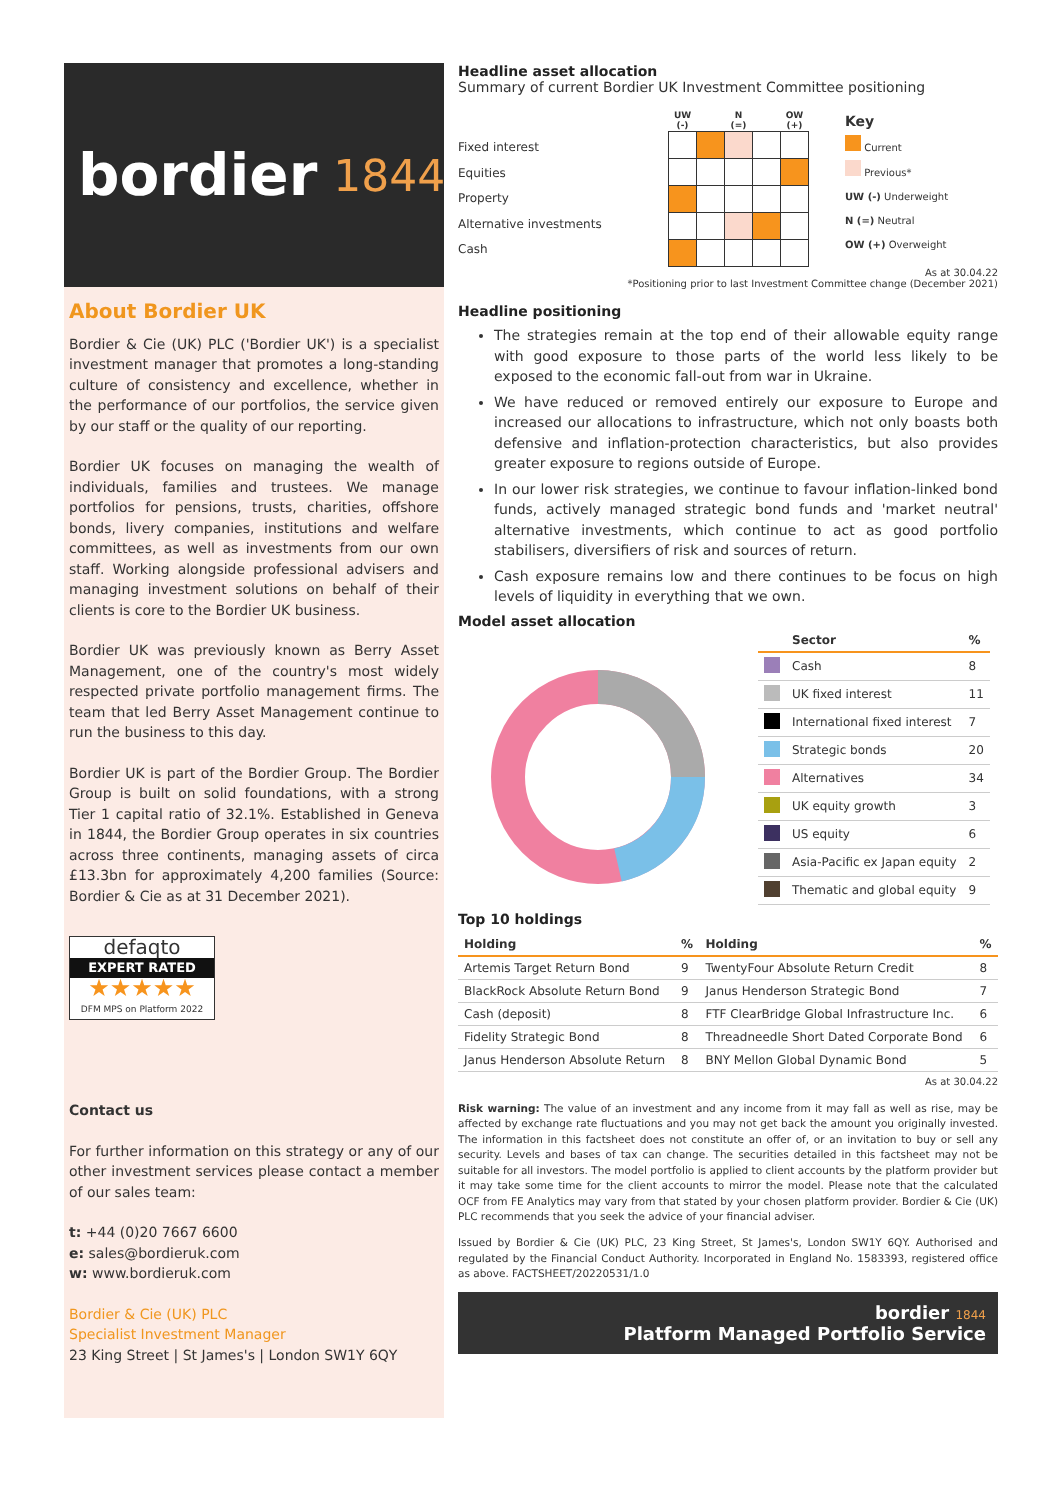bordier 1844
About Bordier UK
Bordier & Cie (UK) PLC ('Bordier UK') is a specialist investment manager that promotes a long-standing culture of consistency and excellence, whether in the performance of our portfolios, the service given by our staff or the quality of our reporting.
Bordier UK focuses on managing the wealth of individuals, families and trustees. We manage portfolios for pensions, trusts, charities, offshore bonds, livery companies, institutions and welfare committees, as well as investments from our own staff. Working alongside professional advisers and managing investment solutions on behalf of their clients is core to the Bordier UK business.
Bordier UK was previously known as Berry Asset Management, one of the country's most widely respected private portfolio management firms. The team that led Berry Asset Management continue to run the business to this day.
Bordier UK is part of the Bordier Group. The Bordier Group is built on solid foundations, with a strong Tier 1 capital ratio of 32.1%. Established in Geneva in 1844, the Bordier Group operates in six countries across three continents, managing assets of circa £13.3bn for approximately 4,200 families (Source: Bordier & Cie as at 31 December 2021).
defaqto
EXPERT RATED
★★★★★
DFM MPS on Platform 2022
Contact us
For further information on this strategy or any of our other investment services please contact a member of our sales team:
t: +44 (0)20 7667 6600
e: sales@bordieruk.com
w: www.bordieruk.com
Bordier & Cie (UK) PLC
Specialist Investment Manager
23 King Street | St James's | London SW1Y 6QY
Headline asset allocation
Summary of current Bordier UK Investment Committee positioning
Fixed interest
Equities
Property
Alternative investments
Cash
| UW (-) | | N (=) | | OW (+) |
| --- | --- | --- | --- | --- |
Key
Current
Previous*
UW (-) Underweight
N (=) Neutral
OW (+) Overweight
As at 30.04.22
*Positioning prior to last Investment Committee change (December 2021)
Headline positioning
The strategies remain at the top end of their allowable equity range with good exposure to those parts of the world less likely to be exposed to the economic fall-out from war in Ukraine.
We have reduced or removed entirely our exposure to Europe and increased our allocations to infrastructure, which not only boasts both defensive and inflation-protection characteristics, but also provides greater exposure to regions outside of Europe.
In our lower risk strategies, we continue to favour inflation-linked bond funds, actively managed strategic bond funds and 'market neutral' alternative investments, which continue to act as good portfolio stabilisers, diversifiers of risk and sources of return.
Cash exposure remains low and there continues to be focus on high levels of liquidity in everything that we own.
Model asset allocation
| | Sector | % |
| --- | --- | --- |
| | Cash | 8 |
| | UK fixed interest | 11 |
| | International fixed interest | 7 |
| | Strategic bonds | 20 |
| | Alternatives | 34 |
| | UK equity growth | 3 |
| | US equity | 6 |
| | Asia-Pacific ex Japan equity | 2 |
| | Thematic and global equity | 9 |
Top 10 holdings
| Holding | % | Holding | % |
| --- | --- | --- | --- |
| Artemis Target Return Bond | 9 | TwentyFour Absolute Return Credit | 8 |
| BlackRock Absolute Return Bond | 9 | Janus Henderson Strategic Bond | 7 |
| Cash (deposit) | 8 | FTF ClearBridge Global Infrastructure Inc. | 6 |
| Fidelity Strategic Bond | 8 | Threadneedle Short Dated Corporate Bond | 6 |
| Janus Henderson Absolute Return | 8 | BNY Mellon Global Dynamic Bond | 5 |
As at 30.04.22
Risk warning: The value of an investment and any income from it may fall as well as rise, may be affected by exchange rate fluctuations and you may not get back the amount you originally invested. The information in this factsheet does not constitute an offer of, or an invitation to buy or sell any security. Levels and bases of tax can change. The securities detailed in this factsheet may not be suitable for all investors. The model portfolio is applied to client accounts by the platform provider but it may take some time for the client accounts to mirror the model. Please note that the calculated OCF from FE Analytics may vary from that stated by your chosen platform provider. Bordier & Cie (UK) PLC recommends that you seek the advice of your financial adviser.
Issued by Bordier & Cie (UK) PLC, 23 King Street, St James's, London SW1Y 6QY. Authorised and regulated by the Financial Conduct Authority. Incorporated in England No. 1583393, registered office as above. FACTSHEET/20220531/1.0
bordier 1844
Platform Managed Portfolio Service